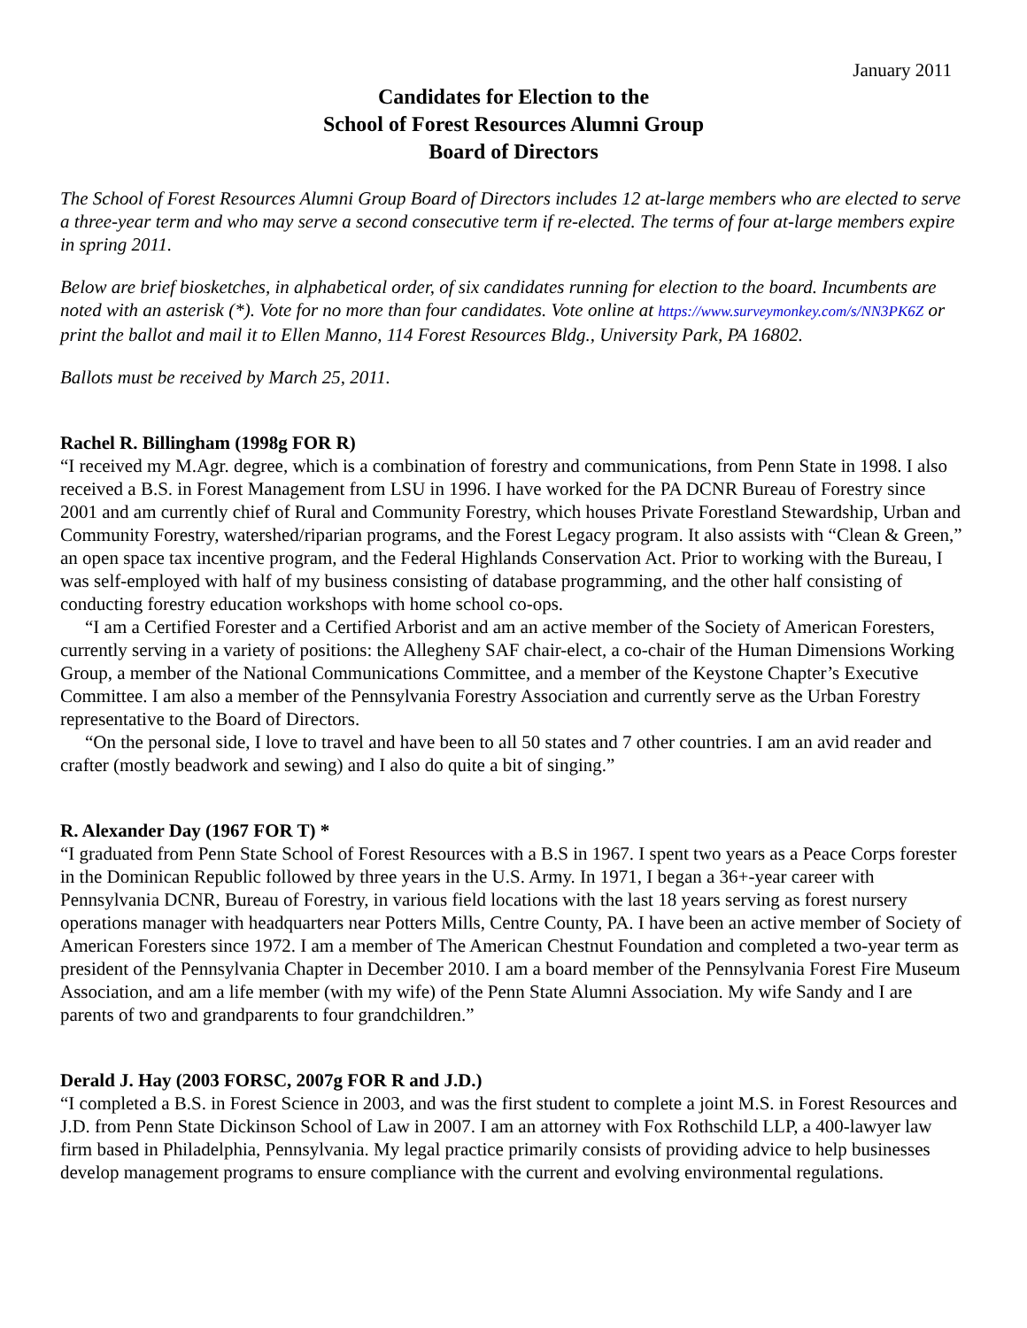January 2011
Candidates for Election to the
School of Forest Resources Alumni Group
Board of Directors
The School of Forest Resources Alumni Group Board of Directors includes 12 at-large members who are elected to serve a three-year term and who may serve a second consecutive term if re-elected. The terms of four at-large members expire in spring 2011.
Below are brief biosketches, in alphabetical order, of six candidates running for election to the board. Incumbents are noted with an asterisk (*). Vote for no more than four candidates. Vote online at https://www.surveymonkey.com/s/NN3PK6Z or print the ballot and mail it to Ellen Manno, 114 Forest Resources Bldg., University Park, PA 16802.
Ballots must be received by March 25, 2011.
Rachel R. Billingham (1998g FOR R)
“I received my M.Agr. degree, which is a combination of forestry and communications, from Penn State in 1998. I also received a B.S. in Forest Management from LSU in 1996. I have worked for the PA DCNR Bureau of Forestry since 2001 and am currently chief of Rural and Community Forestry, which houses Private Forestland Stewardship, Urban and Community Forestry, watershed/riparian programs, and the Forest Legacy program. It also assists with “Clean & Green,” an open space tax incentive program, and the Federal Highlands Conservation Act. Prior to working with the Bureau, I was self-employed with half of my business consisting of database programming, and the other half consisting of conducting forestry education workshops with home school co-ops.
“I am a Certified Forester and a Certified Arborist and am an active member of the Society of American Foresters, currently serving in a variety of positions: the Allegheny SAF chair-elect, a co-chair of the Human Dimensions Working Group, a member of the National Communications Committee, and a member of the Keystone Chapter’s Executive Committee. I am also a member of the Pennsylvania Forestry Association and currently serve as the Urban Forestry representative to the Board of Directors.
“On the personal side, I love to travel and have been to all 50 states and 7 other countries. I am an avid reader and crafter (mostly beadwork and sewing) and I also do quite a bit of singing.”
R. Alexander Day (1967 FOR T) *
“I graduated from Penn State School of Forest Resources with a B.S in 1967. I spent two years as a Peace Corps forester in the Dominican Republic followed by three years in the U.S. Army. In 1971, I began a 36+-year career with Pennsylvania DCNR, Bureau of Forestry, in various field locations with the last 18 years serving as forest nursery operations manager with headquarters near Potters Mills, Centre County, PA. I have been an active member of Society of American Foresters since 1972. I am a member of The American Chestnut Foundation and completed a two-year term as president of the Pennsylvania Chapter in December 2010. I am a board member of the Pennsylvania Forest Fire Museum Association, and am a life member (with my wife) of the Penn State Alumni Association. My wife Sandy and I are parents of two and grandparents to four grandchildren.”
Derald J. Hay (2003 FORSC, 2007g FOR R and J.D.)
“I completed a B.S. in Forest Science in 2003, and was the first student to complete a joint M.S. in Forest Resources and J.D. from Penn State Dickinson School of Law in 2007. I am an attorney with Fox Rothschild LLP, a 400-lawyer law firm based in Philadelphia, Pennsylvania. My legal practice primarily consists of providing advice to help businesses develop management programs to ensure compliance with the current and evolving environmental regulations.